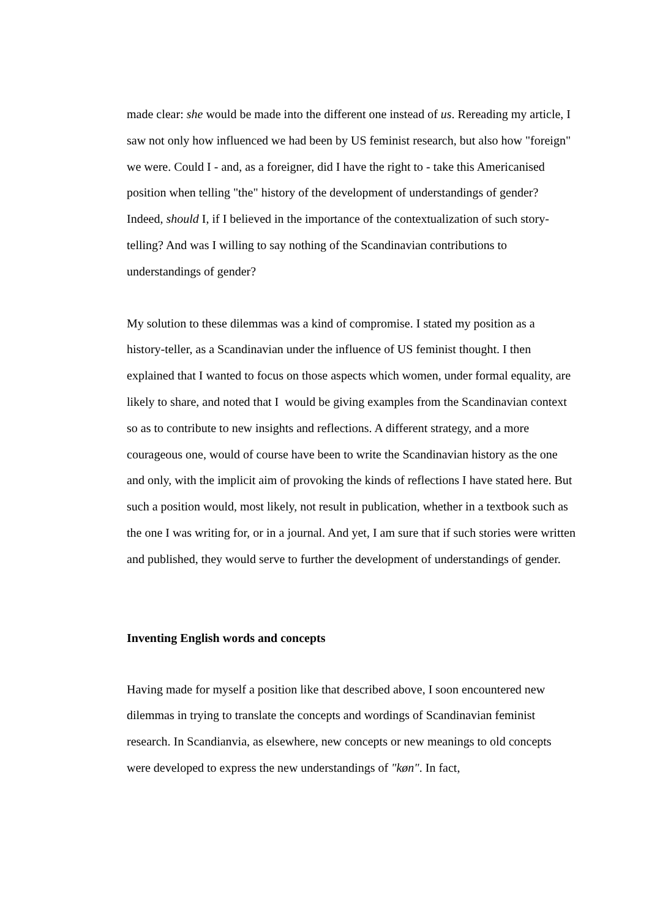made clear: she would be made into the different one instead of us. Rereading my article, I saw not only how influenced we had been by US feminist research, but also how "foreign" we were. Could I - and, as a foreigner, did I have the right to - take this Americanised position when telling "the" history of the development of understandings of gender? Indeed, should I, if I believed in the importance of the contextualization of such story-telling? And was I willing to say nothing of the Scandinavian contributions to understandings of gender?
My solution to these dilemmas was a kind of compromise. I stated my position as a history-teller, as a Scandinavian under the influence of US feminist thought. I then explained that I wanted to focus on those aspects which women, under formal equality, are likely to share, and noted that I would be giving examples from the Scandinavian context so as to contribute to new insights and reflections. A different strategy, and a more courageous one, would of course have been to write the Scandinavian history as the one and only, with the implicit aim of provoking the kinds of reflections I have stated here. But such a position would, most likely, not result in publication, whether in a textbook such as the one I was writing for, or in a journal. And yet, I am sure that if such stories were written and published, they would serve to further the development of understandings of gender.
Inventing English words and concepts
Having made for myself a position like that described above, I soon encountered new dilemmas in trying to translate the concepts and wordings of Scandinavian feminist research. In Scandianvia, as elsewhere, new concepts or new meanings to old concepts were developed to express the new understandings of "køn". In fact,